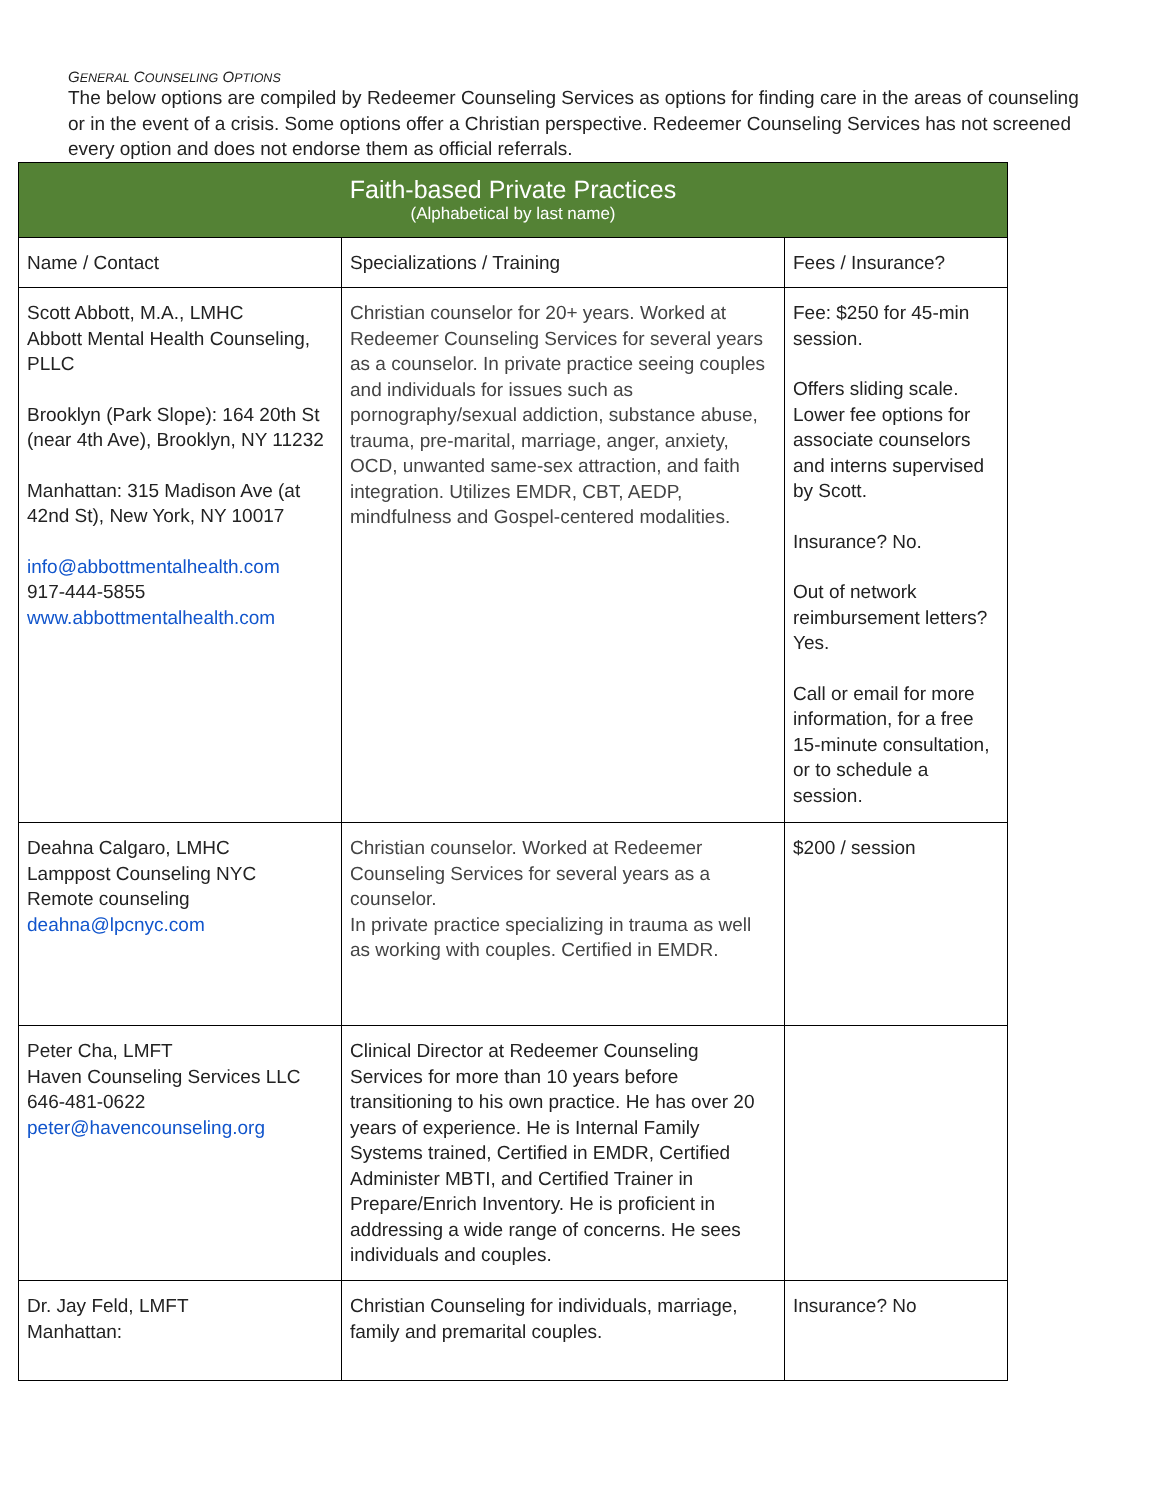GENERAL COUNSELING OPTIONS
The below options are compiled by Redeemer Counseling Services as options for finding care in the areas of counseling or in the event of a crisis. Some options offer a Christian perspective. Redeemer Counseling Services has not screened every option and does not endorse them as official referrals.
| Faith-based Private Practices (Alphabetical by last name) | | |
| --- | --- | --- |
| Name / Contact | Specializations / Training | Fees / Insurance? |
| Scott Abbott, M.A., LMHC Abbott Mental Health Counseling, PLLC Brooklyn (Park Slope): 164 20th St (near 4th Ave), Brooklyn, NY 11232 Manhattan: 315 Madison Ave (at 42nd St), New York, NY 10017 info@abbottmentalhealth.com 917-444-5855 www.abbottmentalhealth.com | Christian counselor for 20+ years. Worked at Redeemer Counseling Services for several years as a counselor. In private practice seeing couples and individuals for issues such as pornography/sexual addiction, substance abuse, trauma, pre-marital, marriage, anger, anxiety, OCD, unwanted same-sex attraction, and faith integration. Utilizes EMDR, CBT, AEDP, mindfulness and Gospel-centered modalities. | Fee: $250 for 45-min session. Offers sliding scale. Lower fee options for associate counselors and interns supervised by Scott. Insurance? No. Out of network reimbursement letters? Yes. Call or email for more information, for a free 15-minute consultation, or to schedule a session. |
| Deahna Calgaro, LMHC Lamppost Counseling NYC Remote counseling deahna@lpcnyc.com | Christian counselor. Worked at Redeemer Counseling Services for several years as a counselor. In private practice specializing in trauma as well as working with couples. Certified in EMDR. | $200 / session |
| Peter Cha, LMFT Haven Counseling Services LLC 646-481-0622 peter@havencounseling.org | Clinical Director at Redeemer Counseling Services for more than 10 years before transitioning to his own practice. He has over 20 years of experience. He is Internal Family Systems trained, Certified in EMDR, Certified Administer MBTI, and Certified Trainer in Prepare/Enrich Inventory. He is proficient in addressing a wide range of concerns. He sees individuals and couples. | |
| Dr. Jay Feld, LMFT Manhattan: | Christian Counseling for individuals, marriage, family and premarital couples. | Insurance? No |